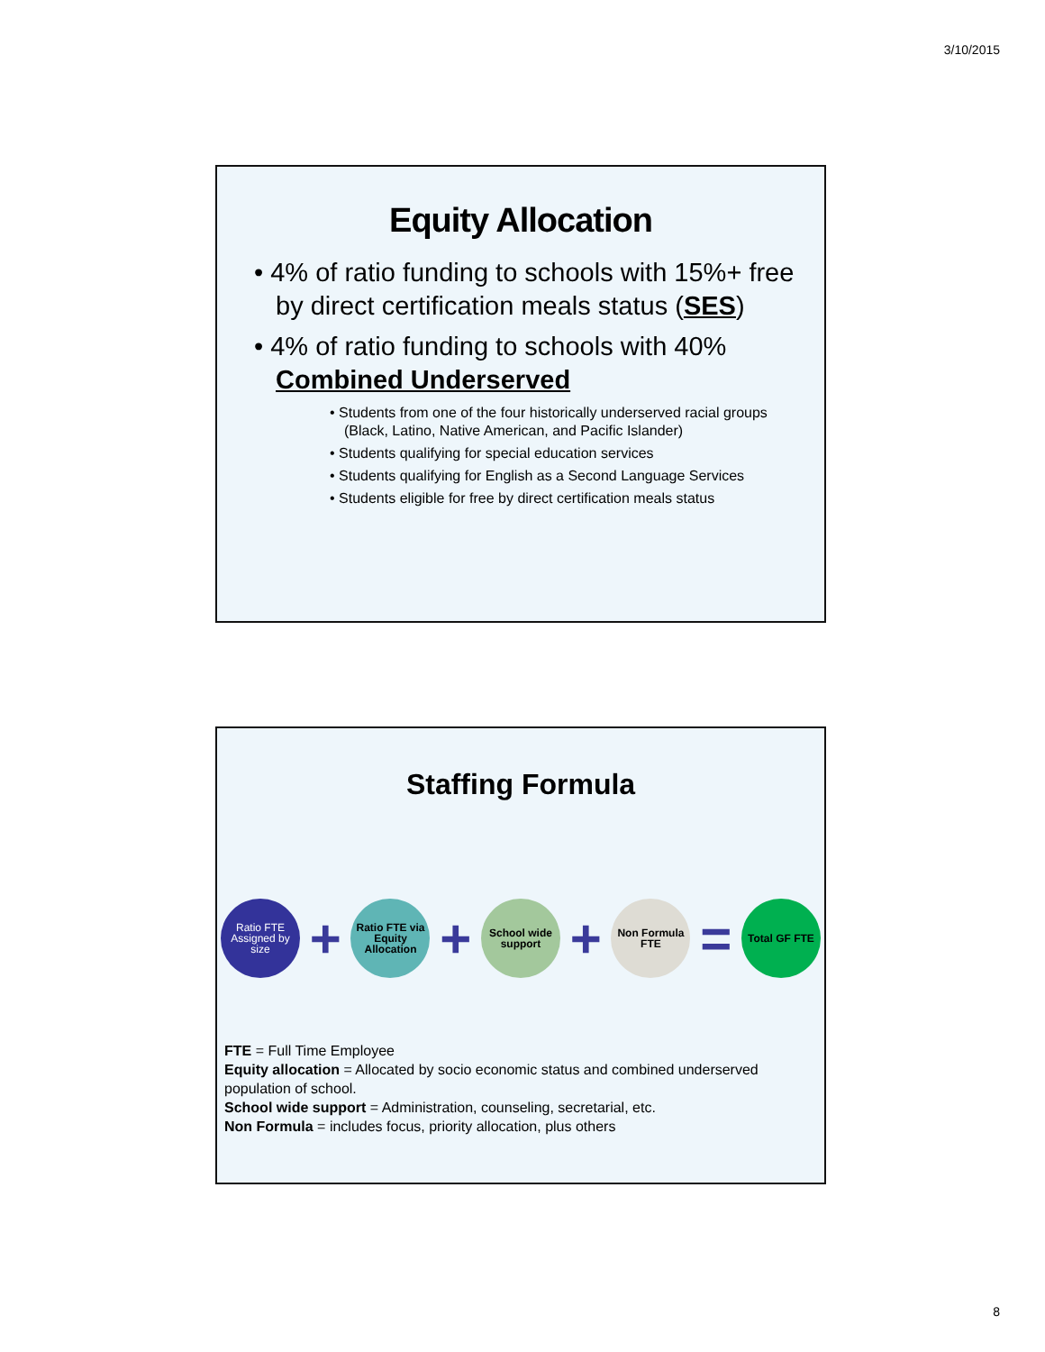3/10/2015
Equity Allocation
• 4% of ratio funding to schools with 15%+ free by direct certification meals status (SES)
• 4% of ratio funding to schools with 40% Combined Underserved
• Students from one of the four historically underserved racial groups (Black, Latino, Native American, and Pacific Islander)
• Students qualifying for special education services
• Students qualifying for English as a Second Language Services
• Students eligible for free by direct certification meals status
Staffing Formula
Ratio FTE Assigned by size
+
Ratio FTE via Equity Allocation
+
School wide support
+
Non Formula FTE
=
Total GF FTE
FTE = Full Time Employee
Equity allocation = Allocated by socio economic status and combined underserved population of school.
School wide support = Administration, counseling, secretarial, etc.
Non Formula = includes focus, priority allocation, plus others
8